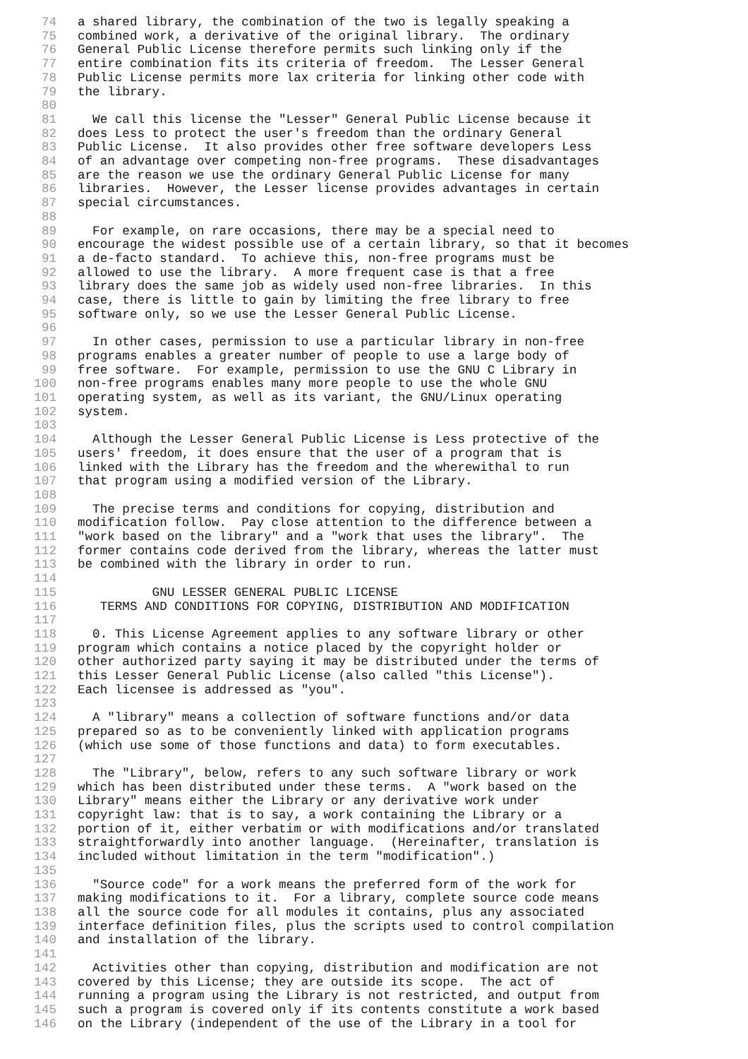74 a shared library, the combination of the two is legally speaking a
75 combined work, a derivative of the original library. The ordinary
76 General Public License therefore permits such linking only if the
77 entire combination fits its criteria of freedom. The Lesser General
78 Public License permits more lax criteria for linking other code with
79 the library.
80
81 We call this license the "Lesser" General Public License because it
82 does Less to protect the user's freedom than the ordinary General
83 Public License. It also provides other free software developers Less
84 of an advantage over competing non-free programs. These disadvantages
85 are the reason we use the ordinary General Public License for many
86 libraries. However, the Lesser license provides advantages in certain
87 special circumstances.
88
89 For example, on rare occasions, there may be a special need to
90 encourage the widest possible use of a certain library, so that it becomes
91 a de-facto standard. To achieve this, non-free programs must be
92 allowed to use the library. A more frequent case is that a free
93 library does the same job as widely used non-free libraries. In this
94 case, there is little to gain by limiting the free library to free
95 software only, so we use the Lesser General Public License.
96
97 In other cases, permission to use a particular library in non-free
98 programs enables a greater number of people to use a large body of
99 free software. For example, permission to use the GNU C Library in
100 non-free programs enables many more people to use the whole GNU
101 operating system, as well as its variant, the GNU/Linux operating
102 system.
103
104 Although the Lesser General Public License is Less protective of the
105 users' freedom, it does ensure that the user of a program that is
106 linked with the Library has the freedom and the wherewithal to run
107 that program using a modified version of the Library.
108
109 The precise terms and conditions for copying, distribution and
110 modification follow. Pay close attention to the difference between a
111 "work based on the library" and a "work that uses the library". The
112 former contains code derived from the library, whereas the latter must
113 be combined with the library in order to run.
114
115 GNU LESSER GENERAL PUBLIC LICENSE
116 TERMS AND CONDITIONS FOR COPYING, DISTRIBUTION AND MODIFICATION
117
118 0. This License Agreement applies to any software library or other
119 program which contains a notice placed by the copyright holder or
120 other authorized party saying it may be distributed under the terms of
121 this Lesser General Public License (also called "this License").
122 Each licensee is addressed as "you".
123
124 A "library" means a collection of software functions and/or data
125 prepared so as to be conveniently linked with application programs
126 (which use some of those functions and data) to form executables.
127
128 The "Library", below, refers to any such software library or work
129 which has been distributed under these terms. A "work based on the
130 Library" means either the Library or any derivative work under
131 copyright law: that is to say, a work containing the Library or a
132 portion of it, either verbatim or with modifications and/or translated
133 straightforwardly into another language. (Hereinafter, translation is
134 included without limitation in the term "modification".)
135
136 "Source code" for a work means the preferred form of the work for
137 making modifications to it. For a library, complete source code means
138 all the source code for all modules it contains, plus any associated
139 interface definition files, plus the scripts used to control compilation
140 and installation of the library.
141
142 Activities other than copying, distribution and modification are not
143 covered by this License; they are outside its scope. The act of
144 running a program using the Library is not restricted, and output from
145 such a program is covered only if its contents constitute a work based
146 on the Library (independent of the use of the Library in a tool for